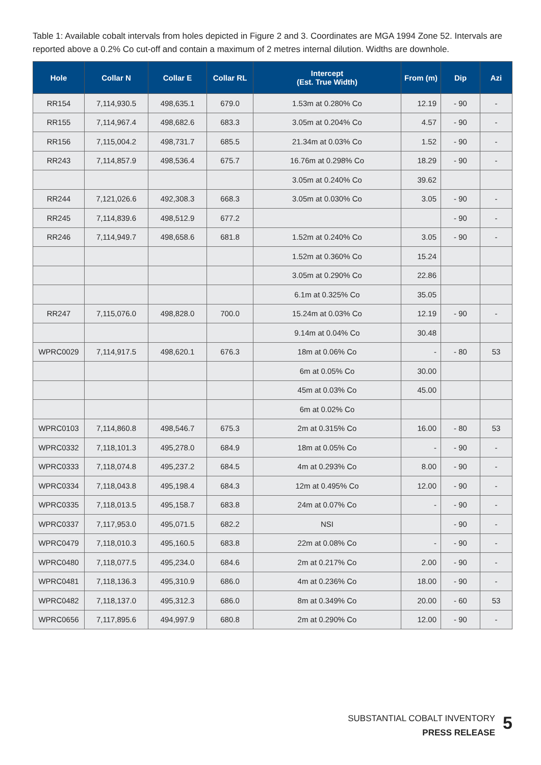Table 1: Available cobalt intervals from holes depicted in Figure 2 and 3. Coordinates are MGA 1994 Zone 52. Intervals are reported above a 0.2% Co cut-off and contain a maximum of 2 metres internal dilution. Widths are downhole.
| Hole | Collar N | Collar E | Collar RL | Intercept (Est. True Width) | From (m) | Dip | Azi |
| --- | --- | --- | --- | --- | --- | --- | --- |
| RR154 | 7,114,930.5 | 498,635.1 | 679.0 | 1.53m at 0.280% Co | 12.19 | - 90 | - |
| RR155 | 7,114,967.4 | 498,682.6 | 683.3 | 3.05m at 0.204% Co | 4.57 | - 90 | - |
| RR156 | 7,115,004.2 | 498,731.7 | 685.5 | 21.34m at 0.03% Co | 1.52 | - 90 | - |
| RR243 | 7,114,857.9 | 498,536.4 | 675.7 | 16.76m at 0.298% Co | 18.29 | - 90 | - |
| | | | | 3.05m at 0.240% Co | 39.62 | | |
| RR244 | 7,121,026.6 | 492,308.3 | 668.3 | 3.05m at 0.030% Co | 3.05 | - 90 | - |
| RR245 | 7,114,839.6 | 498,512.9 | 677.2 | | | - 90 | - |
| RR246 | 7,114,949.7 | 498,658.6 | 681.8 | 1.52m at 0.240% Co | 3.05 | - 90 | - |
| | | | | 1.52m at 0.360% Co | 15.24 | | |
| | | | | 3.05m at 0.290% Co | 22.86 | | |
| | | | | 6.1m at 0.325% Co | 35.05 | | |
| RR247 | 7,115,076.0 | 498,828.0 | 700.0 | 15.24m at 0.03% Co | 12.19 | - 90 | - |
| | | | | 9.14m at 0.04% Co | 30.48 | | |
| WPRC0029 | 7,114,917.5 | 498,620.1 | 676.3 | 18m at 0.06% Co | - | - 80 | 53 |
| | | | | 6m at 0.05% Co | 30.00 | | |
| | | | | 45m at 0.03% Co | 45.00 | | |
| | | | | 6m at 0.02% Co | | | |
| WPRC0103 | 7,114,860.8 | 498,546.7 | 675.3 | 2m at 0.315% Co | 16.00 | - 80 | 53 |
| WPRC0332 | 7,118,101.3 | 495,278.0 | 684.9 | 18m at 0.05% Co | - | - 90 | - |
| WPRC0333 | 7,118,074.8 | 495,237.2 | 684.5 | 4m at 0.293% Co | 8.00 | - 90 | - |
| WPRC0334 | 7,118,043.8 | 495,198.4 | 684.3 | 12m at 0.495% Co | 12.00 | - 90 | - |
| WPRC0335 | 7,118,013.5 | 495,158.7 | 683.8 | 24m at 0.07% Co | - | - 90 | - |
| WPRC0337 | 7,117,953.0 | 495,071.5 | 682.2 | NSI | | - 90 | - |
| WPRC0479 | 7,118,010.3 | 495,160.5 | 683.8 | 22m at 0.08% Co | - | - 90 | - |
| WPRC0480 | 7,118,077.5 | 495,234.0 | 684.6 | 2m at 0.217% Co | 2.00 | - 90 | - |
| WPRC0481 | 7,118,136.3 | 495,310.9 | 686.0 | 4m at 0.236% Co | 18.00 | - 90 | - |
| WPRC0482 | 7,118,137.0 | 495,312.3 | 686.0 | 8m at 0.349% Co | 20.00 | - 60 | 53 |
| WPRC0656 | 7,117,895.6 | 494,997.9 | 680.8 | 2m at 0.290% Co | 12.00 | - 90 | - |
SUBSTANTIAL COBALT INVENTORY
PRESS RELEASE
5